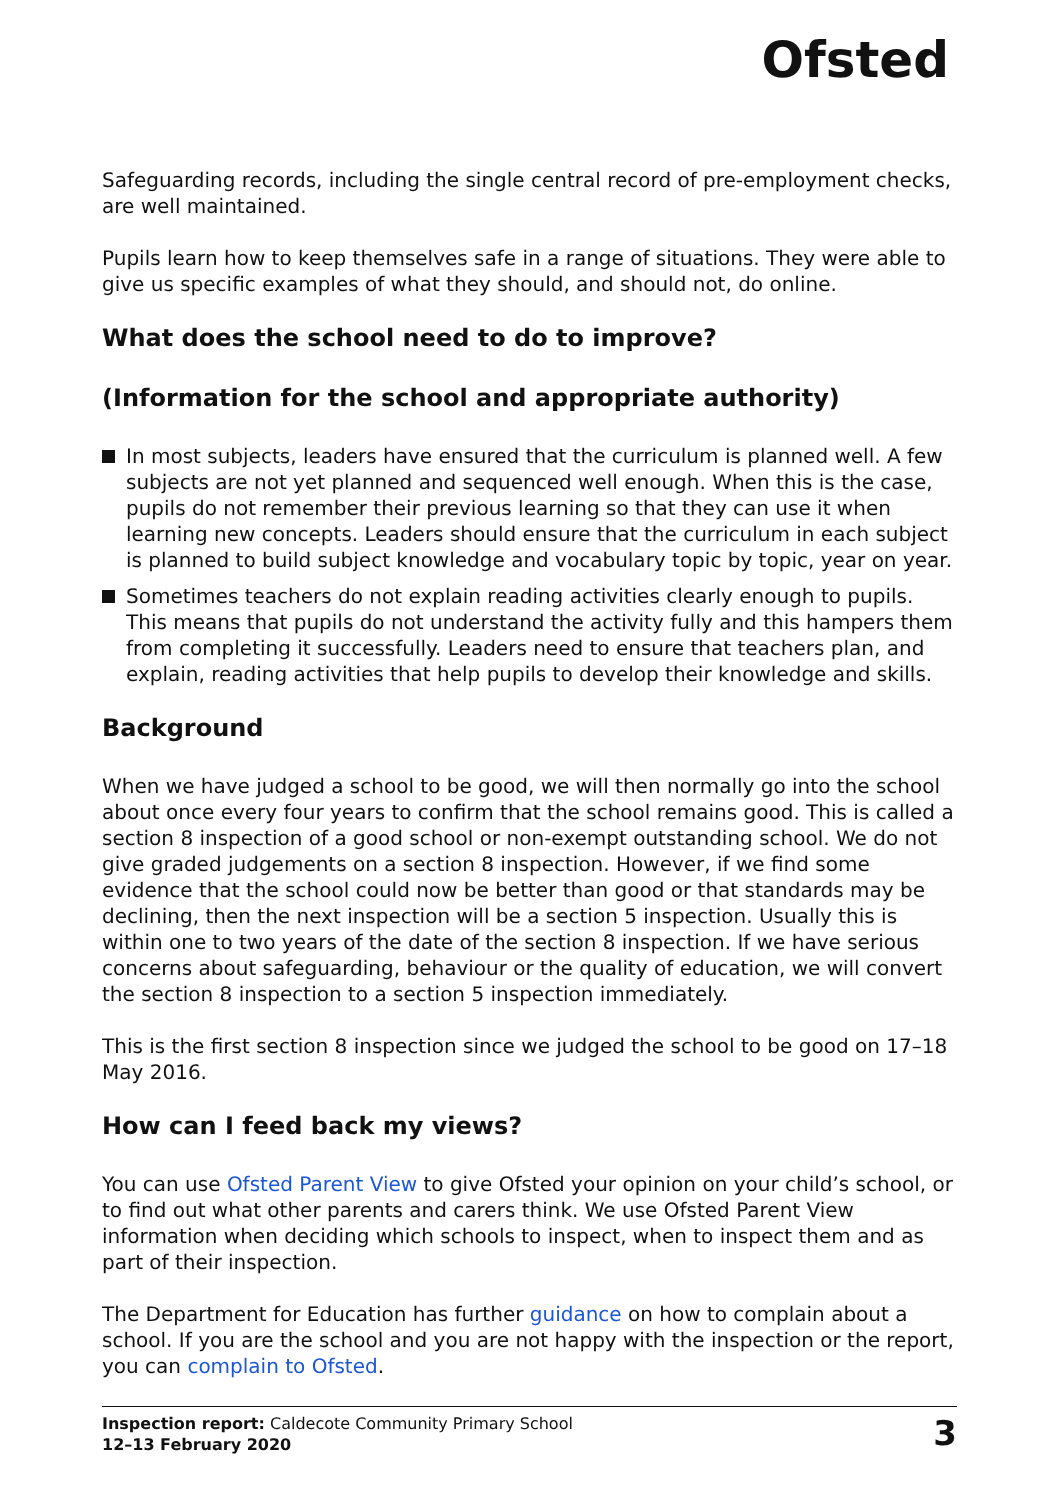Ofsted
Safeguarding records, including the single central record of pre-employment checks, are well maintained.
Pupils learn how to keep themselves safe in a range of situations. They were able to give us specific examples of what they should, and should not, do online.
What does the school need to do to improve?
(Information for the school and appropriate authority)
In most subjects, leaders have ensured that the curriculum is planned well. A few subjects are not yet planned and sequenced well enough. When this is the case, pupils do not remember their previous learning so that they can use it when learning new concepts. Leaders should ensure that the curriculum in each subject is planned to build subject knowledge and vocabulary topic by topic, year on year.
Sometimes teachers do not explain reading activities clearly enough to pupils. This means that pupils do not understand the activity fully and this hampers them from completing it successfully. Leaders need to ensure that teachers plan, and explain, reading activities that help pupils to develop their knowledge and skills.
Background
When we have judged a school to be good, we will then normally go into the school about once every four years to confirm that the school remains good. This is called a section 8 inspection of a good school or non-exempt outstanding school. We do not give graded judgements on a section 8 inspection. However, if we find some evidence that the school could now be better than good or that standards may be declining, then the next inspection will be a section 5 inspection. Usually this is within one to two years of the date of the section 8 inspection. If we have serious concerns about safeguarding, behaviour or the quality of education, we will convert the section 8 inspection to a section 5 inspection immediately.
This is the first section 8 inspection since we judged the school to be good on 17–18 May 2016.
How can I feed back my views?
You can use Ofsted Parent View to give Ofsted your opinion on your child’s school, or to find out what other parents and carers think. We use Ofsted Parent View information when deciding which schools to inspect, when to inspect them and as part of their inspection.
The Department for Education has further guidance on how to complain about a school. If you are the school and you are not happy with the inspection or the report, you can complain to Ofsted.
Inspection report: Caldecote Community Primary School
12–13 February 2020
3